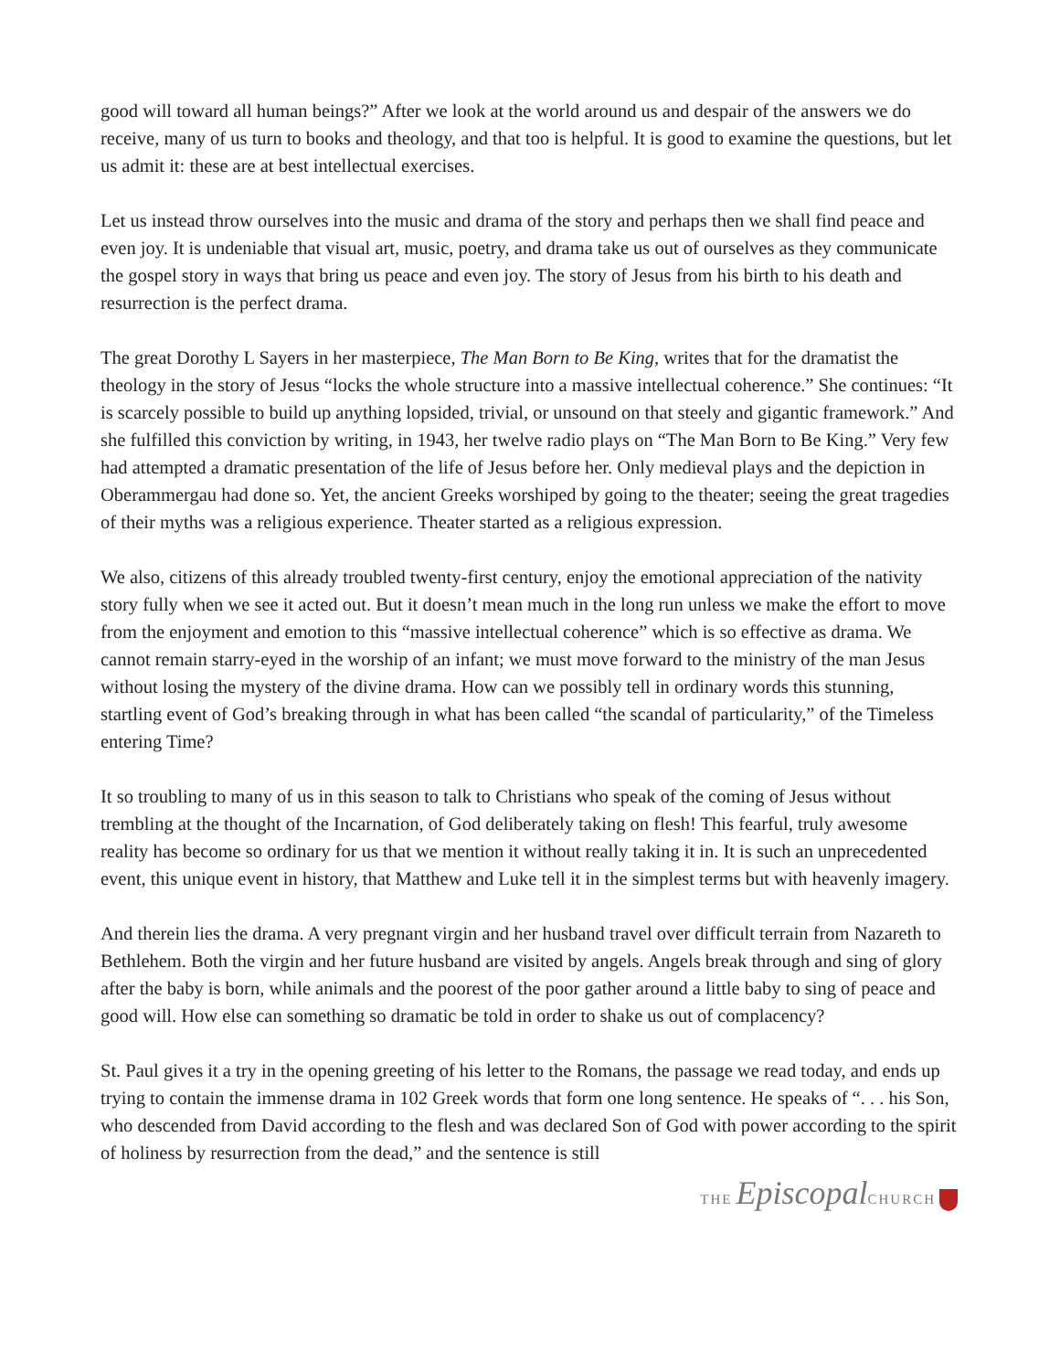good will toward all human beings?” After we look at the world around us and despair of the answers we do receive, many of us turn to books and theology, and that too is helpful. It is good to examine the questions, but let us admit it: these are at best intellectual exercises.
Let us instead throw ourselves into the music and drama of the story and perhaps then we shall find peace and even joy. It is undeniable that visual art, music, poetry, and drama take us out of ourselves as they communicate the gospel story in ways that bring us peace and even joy. The story of Jesus from his birth to his death and resurrection is the perfect drama.
The great Dorothy L Sayers in her masterpiece, The Man Born to Be King, writes that for the dramatist the theology in the story of Jesus “locks the whole structure into a massive intellectual coherence.” She continues: “It is scarcely possible to build up anything lopsided, trivial, or unsound on that steely and gigantic framework.” And she fulfilled this conviction by writing, in 1943, her twelve radio plays on “The Man Born to Be King.” Very few had attempted a dramatic presentation of the life of Jesus before her. Only medieval plays and the depiction in Oberammergau had done so. Yet, the ancient Greeks worshiped by going to the theater; seeing the great tragedies of their myths was a religious experience. Theater started as a religious expression.
We also, citizens of this already troubled twenty-first century, enjoy the emotional appreciation of the nativity story fully when we see it acted out. But it doesn’t mean much in the long run unless we make the effort to move from the enjoyment and emotion to this “massive intellectual coherence” which is so effective as drama. We cannot remain starry-eyed in the worship of an infant; we must move forward to the ministry of the man Jesus without losing the mystery of the divine drama. How can we possibly tell in ordinary words this stunning, startling event of God’s breaking through in what has been called “the scandal of particularity,” of the Timeless entering Time?
It so troubling to many of us in this season to talk to Christians who speak of the coming of Jesus without trembling at the thought of the Incarnation, of God deliberately taking on flesh! This fearful, truly awesome reality has become so ordinary for us that we mention it without really taking it in. It is such an unprecedented event, this unique event in history, that Matthew and Luke tell it in the simplest terms but with heavenly imagery.
And therein lies the drama. A very pregnant virgin and her husband travel over difficult terrain from Nazareth to Bethlehem. Both the virgin and her future husband are visited by angels. Angels break through and sing of glory after the baby is born, while animals and the poorest of the poor gather around a little baby to sing of peace and good will. How else can something so dramatic be told in order to shake us out of complacency?
St. Paul gives it a try in the opening greeting of his letter to the Romans, the passage we read today, and ends up trying to contain the immense drama in 102 Greek words that form one long sentence. He speaks of “. . . his Son, who descended from David according to the flesh and was declared Son of God with power according to the spirit of holiness by resurrection from the dead,” and the sentence is still
THE Episcopal CHURCH